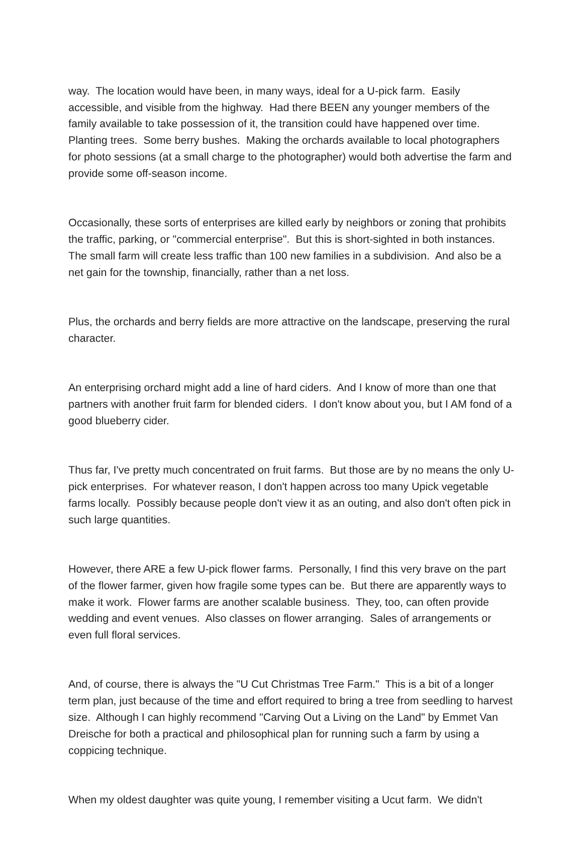way. The location would have been, in many ways, ideal for a U-pick farm. Easily accessible, and visible from the highway. Had there BEEN any younger members of the family available to take possession of it, the transition could have happened over time. Planting trees. Some berry bushes. Making the orchards available to local photographers for photo sessions (at a small charge to the photographer) would both advertise the farm and provide some off-season income.
Occasionally, these sorts of enterprises are killed early by neighbors or zoning that prohibits the traffic, parking, or "commercial enterprise". But this is short-sighted in both instances. The small farm will create less traffic than 100 new families in a subdivision. And also be a net gain for the township, financially, rather than a net loss.
Plus, the orchards and berry fields are more attractive on the landscape, preserving the rural character.
An enterprising orchard might add a line of hard ciders. And I know of more than one that partners with another fruit farm for blended ciders. I don't know about you, but I AM fond of a good blueberry cider.
Thus far, I've pretty much concentrated on fruit farms. But those are by no means the only U-pick enterprises. For whatever reason, I don't happen across too many Upick vegetable farms locally. Possibly because people don't view it as an outing, and also don't often pick in such large quantities.
However, there ARE a few U-pick flower farms. Personally, I find this very brave on the part of the flower farmer, given how fragile some types can be. But there are apparently ways to make it work. Flower farms are another scalable business. They, too, can often provide wedding and event venues. Also classes on flower arranging. Sales of arrangements or even full floral services.
And, of course, there is always the "U Cut Christmas Tree Farm." This is a bit of a longer term plan, just because of the time and effort required to bring a tree from seedling to harvest size. Although I can highly recommend "Carving Out a Living on the Land" by Emmet Van Dreische for both a practical and philosophical plan for running such a farm by using a coppicing technique.
When my oldest daughter was quite young, I remember visiting a Ucut farm. We didn't